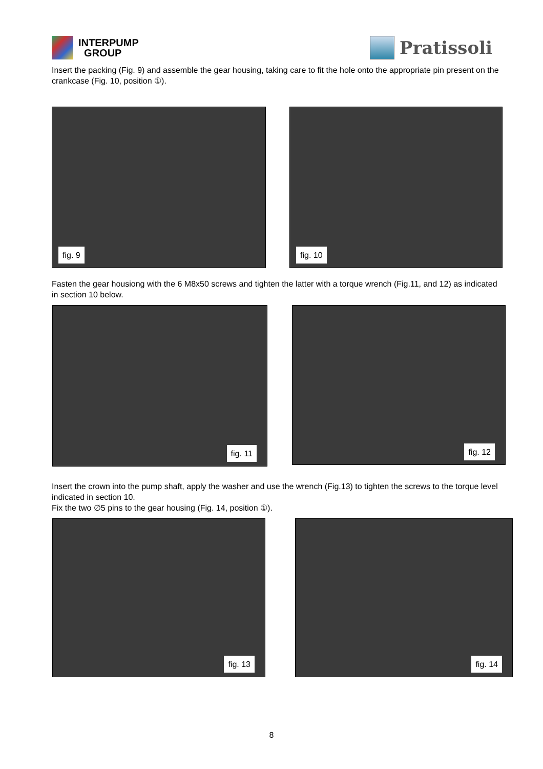INTERPUMP
GROUP
Pratissoli
Insert the packing (Fig. 9) and assemble the gear housing, taking care to fit the hole onto the appropriate pin present on the crankcase (Fig. 10, position ①).
fig. 9 fig. 10
Fasten the gear housiong with the 6 M8x50 screws and tighten the latter with a torque wrench (Fig.11, and 12) as indicated in section 10 below.
fig. 11
fig. 12
Insert the crown into the pump shaft, apply the washer and use the wrench (Fig.13) to tighten the screws to the torque level indicated in section 10.
Fix the two ∅5 pins to the gear housing (Fig. 14, position ①).
fig. 13 fig. 14
8